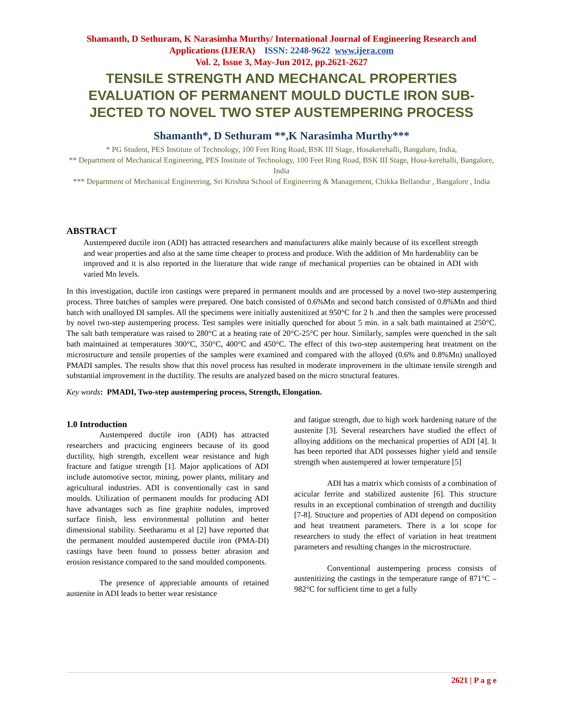Shamanth, D Sethuram, K Narasimha Murthy/ International Journal of Engineering Research and Applications (IJERA) ISSN: 2248-9622 www.ijera.com
Vol. 2, Issue 3, May-Jun 2012, pp.2621-2627
TENSILE STRENGTH AND MECHANCAL PROPERTIES EVALUATION OF PERMANENT MOULD DUCTLE IRON SUB-JECTED TO NOVEL TWO STEP AUSTEMPERING PROCESS
Shamanth*, D Sethuram **,K Narasimha Murthy***
* PG Student, PES Institute of Technology, 100 Feet Ring Road, BSK III Stage, Hosakerehalli, Bangalore, India,
** Department of Mechanical Engineering, PES Institute of Technology, 100 Feet Ring Road, BSK III Stage, Hosa-kerehalli, Bangalore, India
*** Department of Mechanical Engineering, Sri Krishna School of Engineering & Management, Chikka Bellandur , Bangalore , India
ABSTRACT
Austempered ductile iron (ADI) has attracted researchers and manufacturers alike mainly because of its excellent strength and wear properties and also at the same time cheaper to process and produce. With the addition of Mn hardenablity can be improved and it is also reported in the literature that wide range of mechanical properties can be obtained in ADI with varied Mn levels.
In this investigation, ductile iron castings were prepared in permanent moulds and are processed by a novel two-step austempering process. Three batches of samples were prepared. One batch consisted of 0.6%Mn and second batch consisted of 0.8%Mn and third batch with unalloyed DI samples. All the specimens were initially austenitized at 950°C for 2 h .and then the samples were processed by novel two-step austempering process. Test samples were initially quenched for about 5 min. in a salt bath maintained at 250°C. The salt bath temperature was raised to 280°C at a heating rate of 20°C-25°C per hour. Similarly, samples were quenched in the salt bath maintained at temperatures 300°C, 350°C, 400°C and 450°C. The effect of this two-step austempering heat treatment on the microstructure and tensile properties of the samples were examined and compared with the alloyed (0.6% and 0.8%Mn) unalloyed PMADI samples. The results show that this novel process has resulted in moderate improvement in the ultimate tensile strength and substantial improvement in the ductility. The results are analyzed based on the micro structural features.
Key words: PMADI, Two-step austempering process, Strength, Elongation.
1.0 Introduction
Austempered ductile iron (ADI) has attracted researchers and practicing engineers because of its good ductility, high strength, excellent wear resistance and high fracture and fatigue strength [1]. Major applications of ADI include automotive sector, mining, power plants, military and agricultural industries. ADI is conventionally cast in sand moulds. Utilization of permanent moulds for producing ADI have advantages such as fine graphite nodules, improved surface finish, less environmental pollution and better dimensional stability. Seetharamu et al [2] have reported that the permanent moulded austempered ductile iron (PMA-DI) castings have been found to possess better abrasion and erosion resistance compared to the sand moulded components.
The presence of appreciable amounts of retained austenite in ADI leads to better wear resistance
and fatigue strength, due to high work hardening nature of the austenite [3]. Several researchers have studied the effect of alloying additions on the mechanical properties of ADI [4]. It has been reported that ADI possesses higher yield and tensile strength when austempered at lower temperature [5]
ADI has a matrix which consists of a combination of acicular ferrite and stabilized austenite [6]. This structure results in an exceptional combination of strength and ductility [7-8]. Structure and properties of ADI depend on composition and heat treatment parameters. There is a lot scope for researchers to study the effect of variation in heat treatment parameters and resulting changes in the microstructure.
Conventional austempering process consists of austenitizing the castings in the temperature range of 871°C – 982°C for sufficient time to get a fully
2621 | P a g e